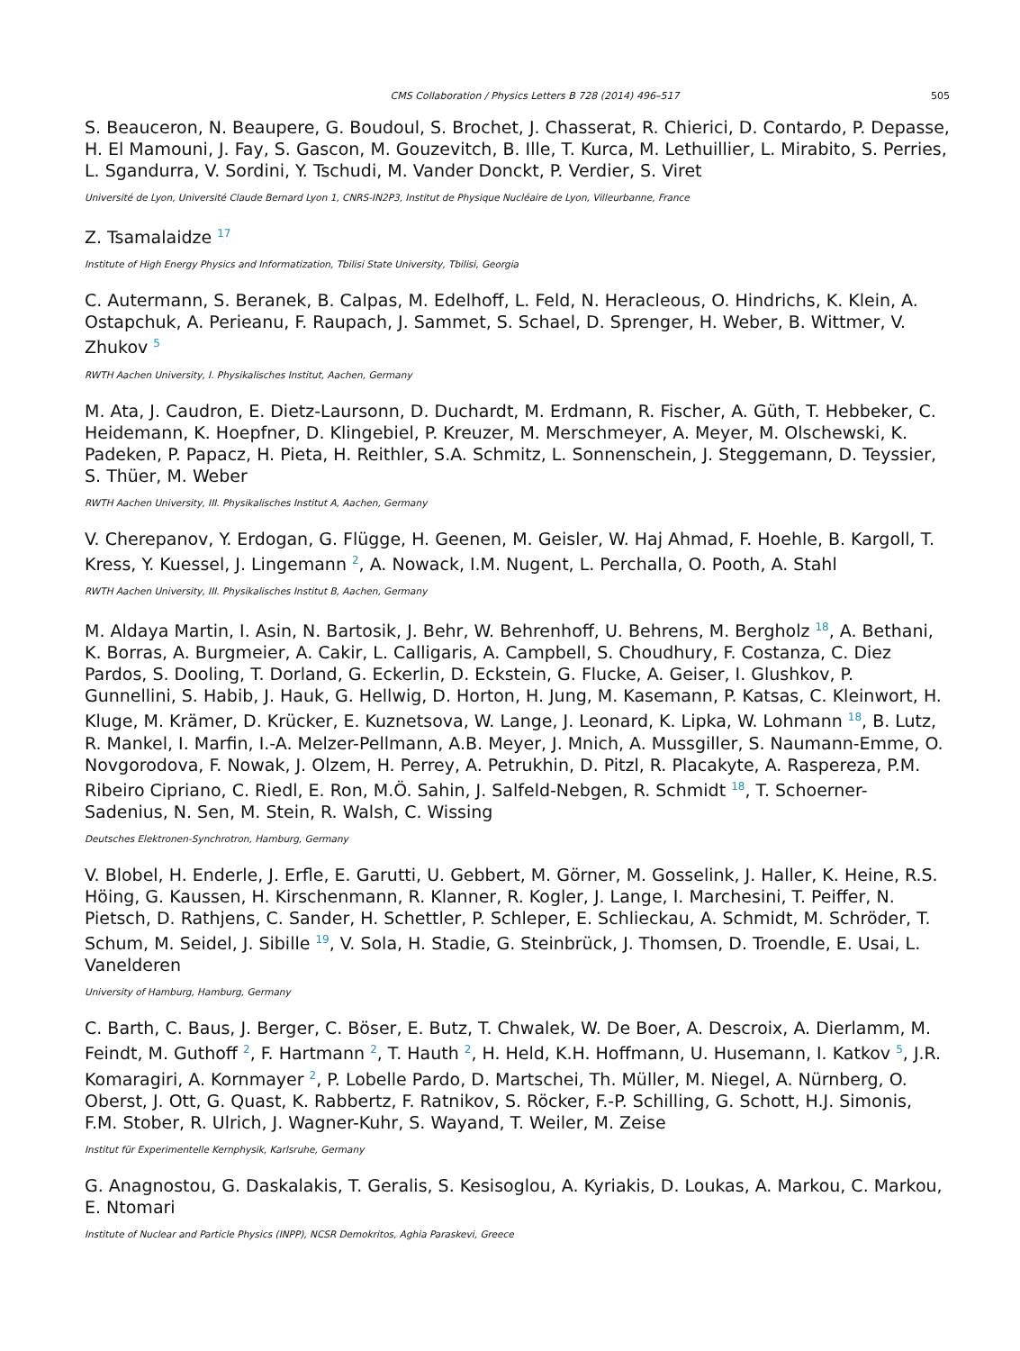CMS Collaboration / Physics Letters B 728 (2014) 496–517 505
S. Beauceron, N. Beaupere, G. Boudoul, S. Brochet, J. Chasserat, R. Chierici, D. Contardo, P. Depasse, H. El Mamouni, J. Fay, S. Gascon, M. Gouzevitch, B. Ille, T. Kurca, M. Lethuillier, L. Mirabito, S. Perries, L. Sgandurra, V. Sordini, Y. Tschudi, M. Vander Donckt, P. Verdier, S. Viret
Université de Lyon, Université Claude Bernard Lyon 1, CNRS-IN2P3, Institut de Physique Nucléaire de Lyon, Villeurbanne, France
Z. Tsamalaidze <sup>17</sup>
Institute of High Energy Physics and Informatization, Tbilisi State University, Tbilisi, Georgia
C. Autermann, S. Beranek, B. Calpas, M. Edelhoff, L. Feld, N. Heracleous, O. Hindrichs, K. Klein, A. Ostapchuk, A. Perieanu, F. Raupach, J. Sammet, S. Schael, D. Sprenger, H. Weber, B. Wittmer, V. Zhukov <sup>5</sup>
RWTH Aachen University, I. Physikalisches Institut, Aachen, Germany
M. Ata, J. Caudron, E. Dietz-Laursonn, D. Duchardt, M. Erdmann, R. Fischer, A. Güth, T. Hebbeker, C. Heidemann, K. Hoepfner, D. Klingebiel, P. Kreuzer, M. Merschmeyer, A. Meyer, M. Olschewski, K. Padeken, P. Papacz, H. Pieta, H. Reithler, S.A. Schmitz, L. Sonnenschein, J. Steggemann, D. Teyssier, S. Thüer, M. Weber
RWTH Aachen University, III. Physikalisches Institut A, Aachen, Germany
V. Cherepanov, Y. Erdogan, G. Flügge, H. Geenen, M. Geisler, W. Haj Ahmad, F. Hoehle, B. Kargoll, T. Kress, Y. Kuessel, J. Lingemann <sup>2</sup>, A. Nowack, I.M. Nugent, L. Perchalla, O. Pooth, A. Stahl
RWTH Aachen University, III. Physikalisches Institut B, Aachen, Germany
M. Aldaya Martin, I. Asin, N. Bartosik, J. Behr, W. Behrenhoff, U. Behrens, M. Bergholz <sup>18</sup>, A. Bethani, K. Borras, A. Burgmeier, A. Cakir, L. Calligaris, A. Campbell, S. Choudhury, F. Costanza, C. Diez Pardos, S. Dooling, T. Dorland, G. Eckerlin, D. Eckstein, G. Flucke, A. Geiser, I. Glushkov, P. Gunnellini, S. Habib, J. Hauk, G. Hellwig, D. Horton, H. Jung, M. Kasemann, P. Katsas, C. Kleinwort, H. Kluge, M. Krämer, D. Krücker, E. Kuznetsova, W. Lange, J. Leonard, K. Lipka, W. Lohmann <sup>18</sup>, B. Lutz, R. Mankel, I. Marfin, I.-A. Melzer-Pellmann, A.B. Meyer, J. Mnich, A. Mussgiller, S. Naumann-Emme, O. Novgorodova, F. Nowak, J. Olzem, H. Perrey, A. Petrukhin, D. Pitzl, R. Placakyte, A. Raspereza, P.M. Ribeiro Cipriano, C. Riedl, E. Ron, M.Ö. Sahin, J. Salfeld-Nebgen, R. Schmidt <sup>18</sup>, T. Schoerner-Sadenius, N. Sen, M. Stein, R. Walsh, C. Wissing
Deutsches Elektronen-Synchrotron, Hamburg, Germany
V. Blobel, H. Enderle, J. Erfle, E. Garutti, U. Gebbert, M. Görner, M. Gosselink, J. Haller, K. Heine, R.S. Höing, G. Kaussen, H. Kirschenmann, R. Klanner, R. Kogler, J. Lange, I. Marchesini, T. Peiffer, N. Pietsch, D. Rathjens, C. Sander, H. Schettler, P. Schleper, E. Schlieckau, A. Schmidt, M. Schröder, T. Schum, M. Seidel, J. Sibille <sup>19</sup>, V. Sola, H. Stadie, G. Steinbrück, J. Thomsen, D. Troendle, E. Usai, L. Vanelderen
University of Hamburg, Hamburg, Germany
C. Barth, C. Baus, J. Berger, C. Böser, E. Butz, T. Chwalek, W. De Boer, A. Descroix, A. Dierlamm, M. Feindt, M. Guthoff <sup>2</sup>, F. Hartmann <sup>2</sup>, T. Hauth <sup>2</sup>, H. Held, K.H. Hoffmann, U. Husemann, I. Katkov <sup>5</sup>, J.R. Komaragiri, A. Kornmayer <sup>2</sup>, P. Lobelle Pardo, D. Martschei, Th. Müller, M. Niegel, A. Nürnberg, O. Oberst, J. Ott, G. Quast, K. Rabbertz, F. Ratnikov, S. Röcker, F.-P. Schilling, G. Schott, H.J. Simonis, F.M. Stober, R. Ulrich, J. Wagner-Kuhr, S. Wayand, T. Weiler, M. Zeise
Institut für Experimentelle Kernphysik, Karlsruhe, Germany
G. Anagnostou, G. Daskalakis, T. Geralis, S. Kesisoglou, A. Kyriakis, D. Loukas, A. Markou, C. Markou, E. Ntomari
Institute of Nuclear and Particle Physics (INPP), NCSR Demokritos, Aghia Paraskevi, Greece